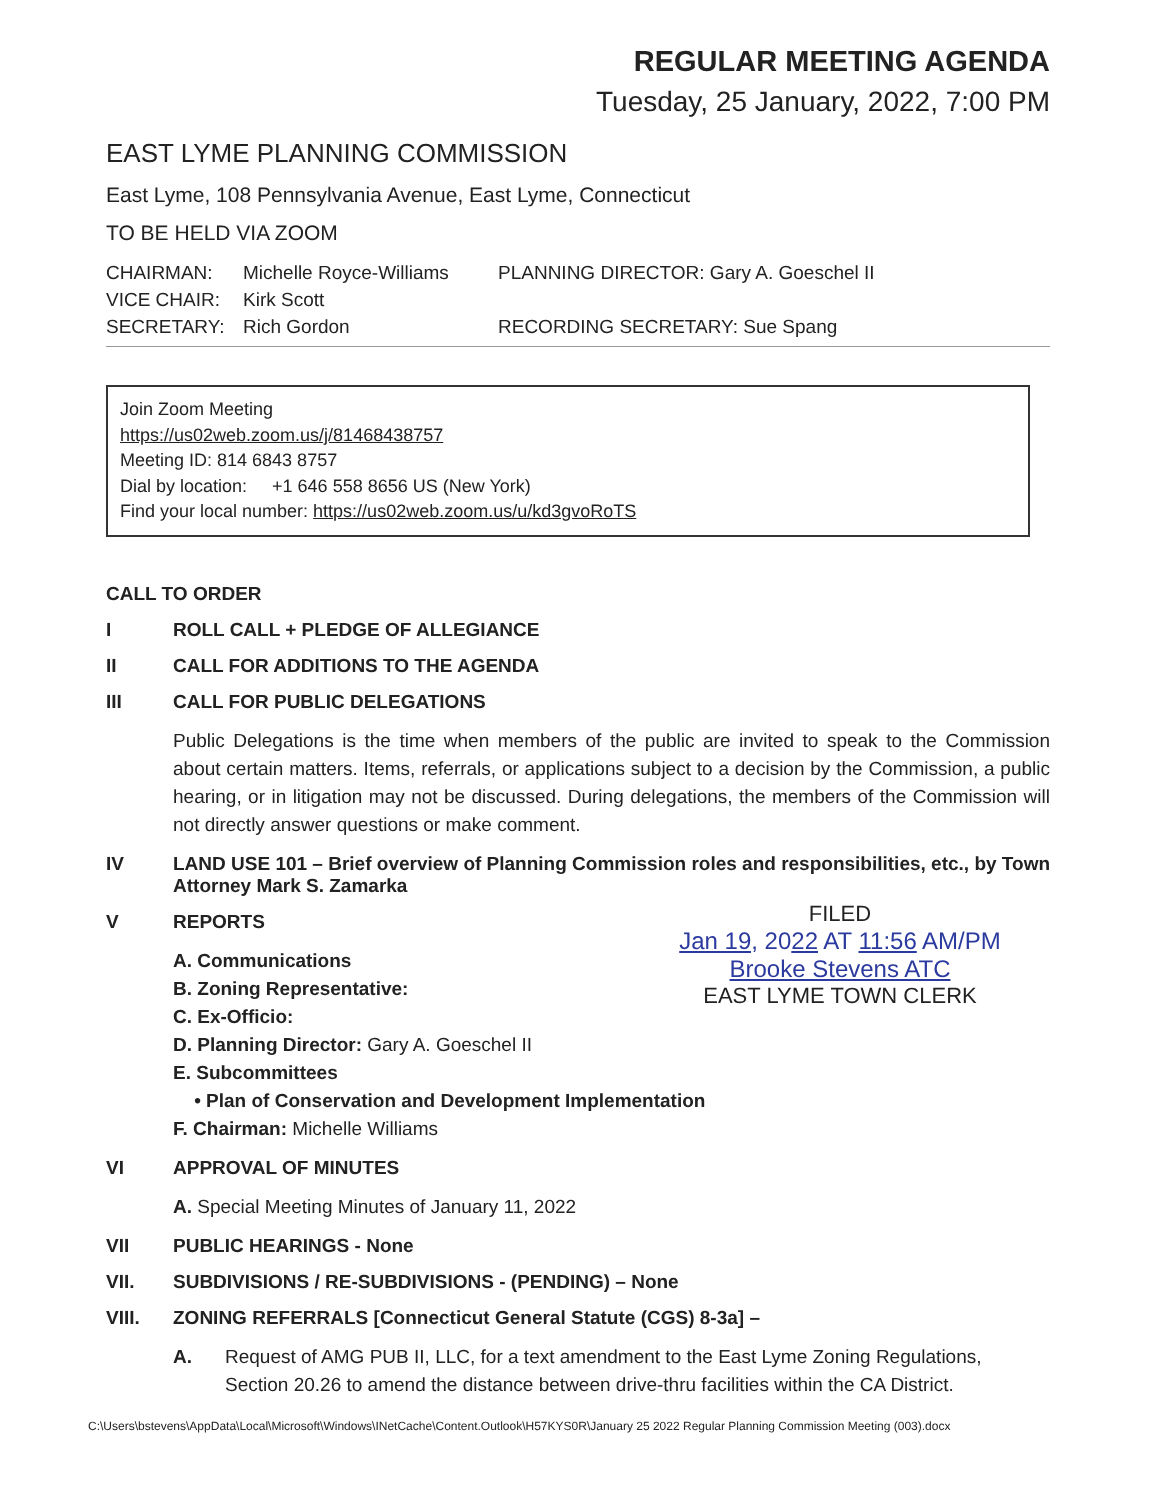REGULAR MEETING AGENDA
Tuesday, 25 January, 2022, 7:00 PM
EAST LYME PLANNING COMMISSION
East Lyme, 108 Pennsylvania Avenue, East Lyme, Connecticut
TO BE HELD VIA ZOOM
CHAIRMAN:
Michelle Royce-Williams
PLANNING DIRECTOR: Gary A. Goeschel II
VICE CHAIR:
Kirk Scott
SECRETARY:
Rich Gordon
RECORDING SECRETARY: Sue Spang
Join Zoom Meeting
https://us02web.zoom.us/j/81468438757
Meeting ID: 814 6843 8757
Dial by location: +1 646 558 8656 US (New York)
Find your local number: https://us02web.zoom.us/u/kd3gvoRoTS
CALL TO ORDER
I ROLL CALL + PLEDGE OF ALLEGIANCE
II CALL FOR ADDITIONS TO THE AGENDA
III CALL FOR PUBLIC DELEGATIONS
Public Delegations is the time when members of the public are invited to speak to the Commission about certain matters. Items, referrals, or applications subject to a decision by the Commission, a public hearing, or in litigation may not be discussed. During delegations, the members of the Commission will not directly answer questions or make comment.
IV LAND USE 101 – Brief overview of Planning Commission roles and responsibilities, etc., by Town Attorney Mark S. Zamarka
FILED
Jan 19, 2022 AT 11:56 AM/PM
Brooke Stevens ATC
EAST LYME TOWN CLERK
V REPORTS
A. Communications
B. Zoning Representative:
C. Ex-Officio:
D. Planning Director: Gary A. Goeschel II
E. Subcommittees
• Plan of Conservation and Development Implementation
F. Chairman: Michelle Williams
VI APPROVAL OF MINUTES
A. Special Meeting Minutes of January 11, 2022
VII PUBLIC HEARINGS - None
VII. SUBDIVISIONS / RE-SUBDIVISIONS - (PENDING) – None
VIII. ZONING REFERRALS [Connecticut General Statute (CGS) 8-3a] –
A. Request of AMG PUB II, LLC, for a text amendment to the East Lyme Zoning Regulations, Section 20.26 to amend the distance between drive-thru facilities within the CA District.
C:\Users\bstevens\AppData\Local\Microsoft\Windows\INetCache\Content.Outlook\H57KYS0R\January 25 2022 Regular Planning Commission Meeting (003).docx